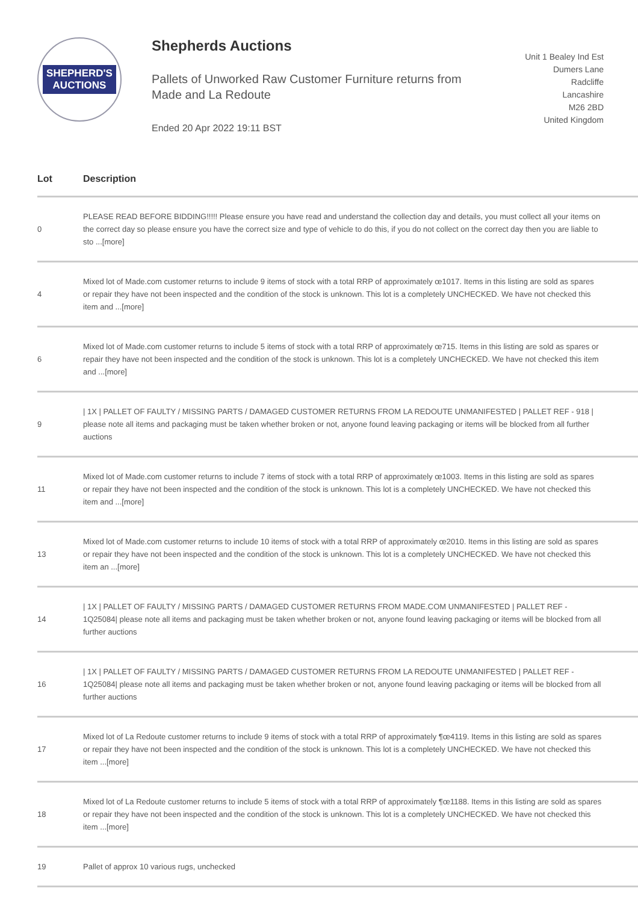SHEPHERD'S
AUCTIONS
Shepherds Auctions
Pallets of Unworked Raw Customer Furniture returns from Made and La Redoute
Ended 20 Apr 2022 19:11 BST
Unit 1 Bealey Ind Est
Dumers Lane
Radcliffe
Lancashire
M26 2BD
United Kingdom
| Lot | Description |
| --- | --- |
| 0 | PLEASE READ BEFORE BIDDING!!!!! Please ensure you have read and understand the collection day and details, you must collect all your items on the correct day so please ensure you have the correct size and type of vehicle to do this, if you do not collect on the correct day then you are liable to sto ...[more] |
| 4 | Mixed lot of Made.com customer returns to include 9 items of stock with a total RRP of approximately œ1017. Items in this listing are sold as spares or repair they have not been inspected and the condition of the stock is unknown. This lot is a completely UNCHECKED. We have not checked this item and ...[more] |
| 6 | Mixed lot of Made.com customer returns to include 5 items of stock with a total RRP of approximately œ715. Items in this listing are sold as spares or repair they have not been inspected and the condition of the stock is unknown. This lot is a completely UNCHECKED. We have not checked this item and ...[more] |
| 9 | / 1X / PALLET OF FAULTY / MISSING PARTS / DAMAGED CUSTOMER RETURNS FROM LA REDOUTE UNMANIFESTED / PALLET REF - 918 / please note all items and packaging must be taken whether broken or not, anyone found leaving packaging or items will be blocked from all further auctions |
| 11 | Mixed lot of Made.com customer returns to include 7 items of stock with a total RRP of approximately œ1003. Items in this listing are sold as spares or repair they have not been inspected and the condition of the stock is unknown. This lot is a completely UNCHECKED. We have not checked this item and ...[more] |
| 13 | Mixed lot of Made.com customer returns to include 10 items of stock with a total RRP of approximately œ2010. Items in this listing are sold as spares or repair they have not been inspected and the condition of the stock is unknown. This lot is a completely UNCHECKED. We have not checked this item an ...[more] |
| 14 | / 1X / PALLET OF FAULTY / MISSING PARTS / DAMAGED CUSTOMER RETURNS FROM MADE.COM UNMANIFESTED / PALLET REF - 1Q25084/ please note all items and packaging must be taken whether broken or not, anyone found leaving packaging or items will be blocked from all further auctions |
| 16 | / 1X / PALLET OF FAULTY / MISSING PARTS / DAMAGED CUSTOMER RETURNS FROM LA REDOUTE UNMANIFESTED / PALLET REF - 1Q25084/ please note all items and packaging must be taken whether broken or not, anyone found leaving packaging or items will be blocked from all further auctions |
| 17 | Mixed lot of La Redoute customer returns to include 9 items of stock with a total RRP of approximately ¶œ4119. Items in this listing are sold as spares or repair they have not been inspected and the condition of the stock is unknown. This lot is a completely UNCHECKED. We have not checked this item ...[more] |
| 18 | Mixed lot of La Redoute customer returns to include 5 items of stock with a total RRP of approximately ¶œ1188. Items in this listing are sold as spares or repair they have not been inspected and the condition of the stock is unknown. This lot is a completely UNCHECKED. We have not checked this item ...[more] |
| 19 | Pallet of approx 10 various rugs, unchecked |